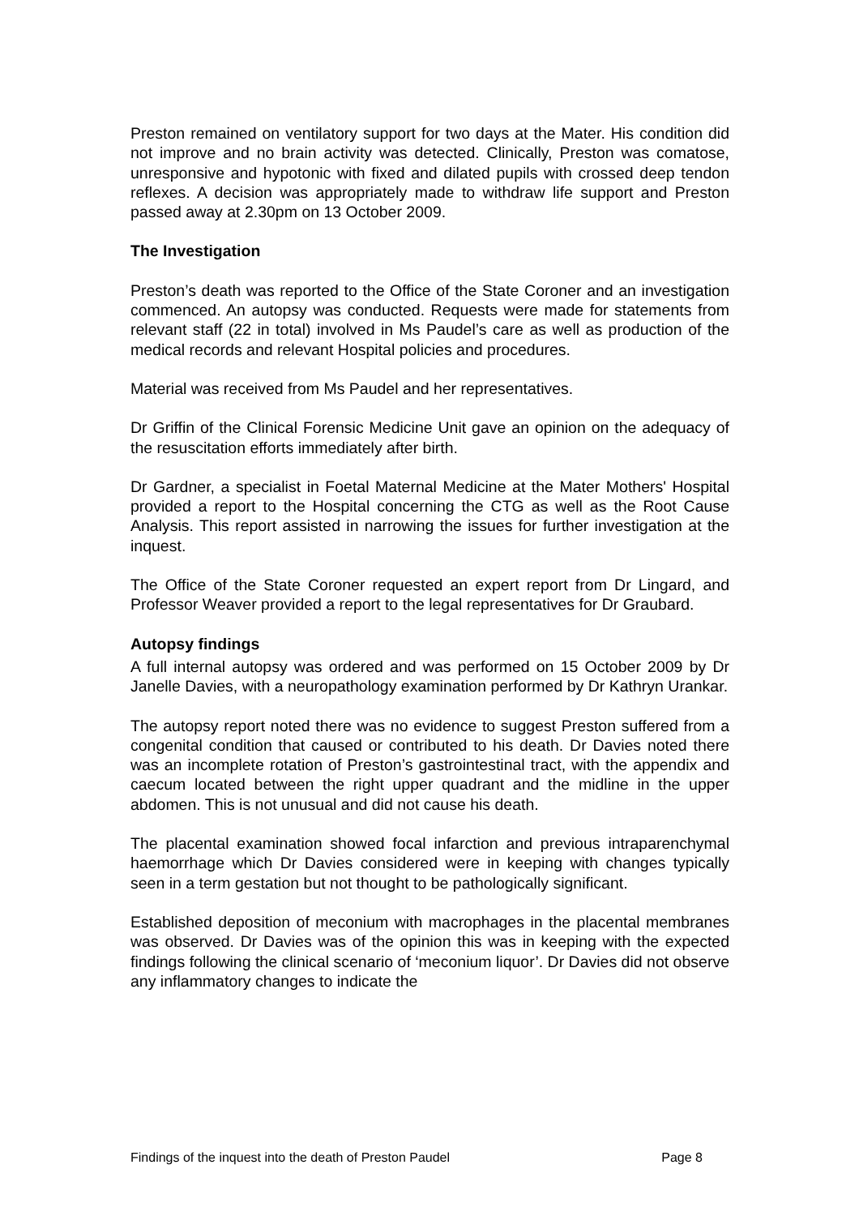Preston remained on ventilatory support for two days at the Mater. His condition did not improve and no brain activity was detected. Clinically, Preston was comatose, unresponsive and hypotonic with fixed and dilated pupils with crossed deep tendon reflexes. A decision was appropriately made to withdraw life support and Preston passed away at 2.30pm on 13 October 2009.
The Investigation
Preston’s death was reported to the Office of the State Coroner and an investigation commenced. An autopsy was conducted. Requests were made for statements from relevant staff (22 in total) involved in Ms Paudel’s care as well as production of the medical records and relevant Hospital policies and procedures.
Material was received from Ms Paudel and her representatives.
Dr Griffin of the Clinical Forensic Medicine Unit gave an opinion on the adequacy of the resuscitation efforts immediately after birth.
Dr Gardner, a specialist in Foetal Maternal Medicine at the Mater Mothers' Hospital provided a report to the Hospital concerning the CTG as well as the Root Cause Analysis. This report assisted in narrowing the issues for further investigation at the inquest.
The Office of the State Coroner requested an expert report from Dr Lingard, and Professor Weaver provided a report to the legal representatives for Dr Graubard.
Autopsy findings
A full internal autopsy was ordered and was performed on 15 October 2009 by Dr Janelle Davies, with a neuropathology examination performed by Dr Kathryn Urankar.
The autopsy report noted there was no evidence to suggest Preston suffered from a congenital condition that caused or contributed to his death. Dr Davies noted there was an incomplete rotation of Preston’s gastrointestinal tract, with the appendix and caecum located between the right upper quadrant and the midline in the upper abdomen. This is not unusual and did not cause his death.
The placental examination showed focal infarction and previous intraparenchymal haemorrhage which Dr Davies considered were in keeping with changes typically seen in a term gestation but not thought to be pathologically significant.
Established deposition of meconium with macrophages in the placental membranes was observed. Dr Davies was of the opinion this was in keeping with the expected findings following the clinical scenario of ‘meconium liquor’. Dr Davies did not observe any inflammatory changes to indicate the
Findings of the inquest into the death of Preston Paudel Page 8